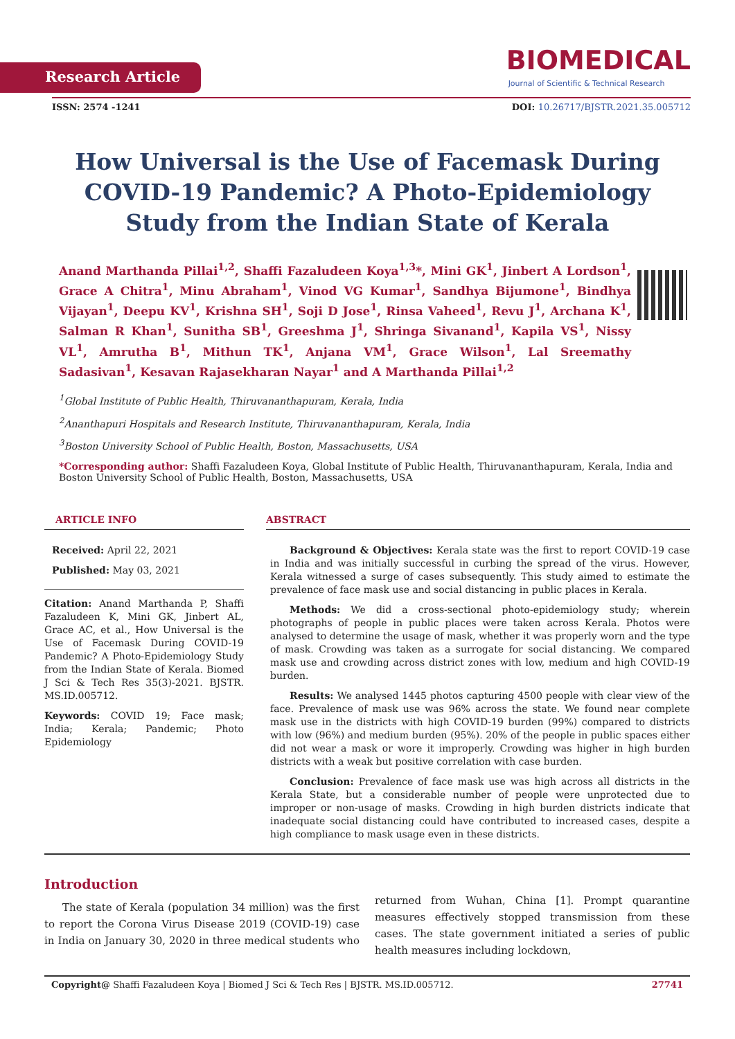Research Article
BIOMEDICAL
Journal of Scientific & Technical Research
ISSN: 2574 -1241 DOI: 10.26717/BJSTR.2021.35.005712
How Universal is the Use of Facemask During COVID-19 Pandemic? A Photo-Epidemiology Study from the Indian State of Kerala
Anand Marthanda Pillai<sup>1,2</sup>, Shaffi Fazaludeen Koya<sup>1,3</sup>*, Mini GK<sup>1</sup>, Jinbert A Lordson<sup>1</sup>, Grace A Chitra<sup>1</sup>, Minu Abraham<sup>1</sup>, Vinod VG Kumar<sup>1</sup>, Sandhya Bijumone<sup>1</sup>, Bindhya Vijayan<sup>1</sup>, Deepu KV<sup>1</sup>, Krishna SH<sup>1</sup>, Soji D Jose<sup>1</sup>, Rinsa Vaheed<sup>1</sup>, Revu J<sup>1</sup>, Archana K<sup>1</sup>, Salman R Khan<sup>1</sup>, Sunitha SB<sup>1</sup>, Greeshma J<sup>1</sup>, Shringa Sivanand<sup>1</sup>, Kapila VS<sup>1</sup>, Nissy VL<sup>1</sup>, Amrutha B<sup>1</sup>, Mithun TK<sup>1</sup>, Anjana VM<sup>1</sup>, Grace Wilson<sup>1</sup>, Lal Sreemathy Sadasivan<sup>1</sup>, Kesavan Rajasekharan Nayar<sup>1</sup> and A Marthanda Pillai<sup>1,2</sup>
<sup>1</sup> Global Institute of Public Health, Thiruvananthapuram, Kerala, India
<sup>2</sup> Ananthapuri Hospitals and Research Institute, Thiruvananthapuram, Kerala, India
<sup>3</sup> Boston University School of Public Health, Boston, Massachusetts, USA
*Corresponding author: Shaffi Fazaludeen Koya, Global Institute of Public Health, Thiruvananthapuram, Kerala, India and Boston University School of Public Health, Boston, Massachusetts, USA
ARTICLE INFO
Received: April 22, 2021
Published: May 03, 2021
Citation: Anand Marthanda P, Shaffi Fazaludeen K, Mini GK, Jinbert AL, Grace AC, et al., How Universal is the Use of Facemask During COVID-19 Pandemic? A Photo-Epidemiology Study from the Indian State of Kerala. Biomed J Sci & Tech Res 35(3)-2021. BJSTR. MS.ID.005712.
Keywords: COVID 19; Face mask; India; Kerala; Pandemic; Photo Epidemiology
ABSTRACT
Background & Objectives: Kerala state was the first to report COVID-19 case in India and was initially successful in curbing the spread of the virus. However, Kerala witnessed a surge of cases subsequently. This study aimed to estimate the prevalence of face mask use and social distancing in public places in Kerala.
Methods: We did a cross-sectional photo-epidemiology study; wherein photographs of people in public places were taken across Kerala. Photos were analysed to determine the usage of mask, whether it was properly worn and the type of mask. Crowding was taken as a surrogate for social distancing. We compared mask use and crowding across district zones with low, medium and high COVID-19 burden.
Results: We analysed 1445 photos capturing 4500 people with clear view of the face. Prevalence of mask use was 96% across the state. We found near complete mask use in the districts with high COVID-19 burden (99%) compared to districts with low (96%) and medium burden (95%). 20% of the people in public spaces either did not wear a mask or wore it improperly. Crowding was higher in high burden districts with a weak but positive correlation with case burden.
Conclusion: Prevalence of face mask use was high across all districts in the Kerala State, but a considerable number of people were unprotected due to improper or non-usage of masks. Crowding in high burden districts indicate that inadequate social distancing could have contributed to increased cases, despite a high compliance to mask usage even in these districts.
Introduction
The state of Kerala (population 34 million) was the first to report the Corona Virus Disease 2019 (COVID-19) case in India on January 30, 2020 in three medical students who returned from Wuhan, China [1]. Prompt quarantine measures effectively stopped transmission from these cases. The state government initiated a series of public health measures including lockdown,
Copyright@ Shaffi Fazaludeen Koya | Biomed J Sci & Tech Res | BJSTR. MS.ID.005712. 27741